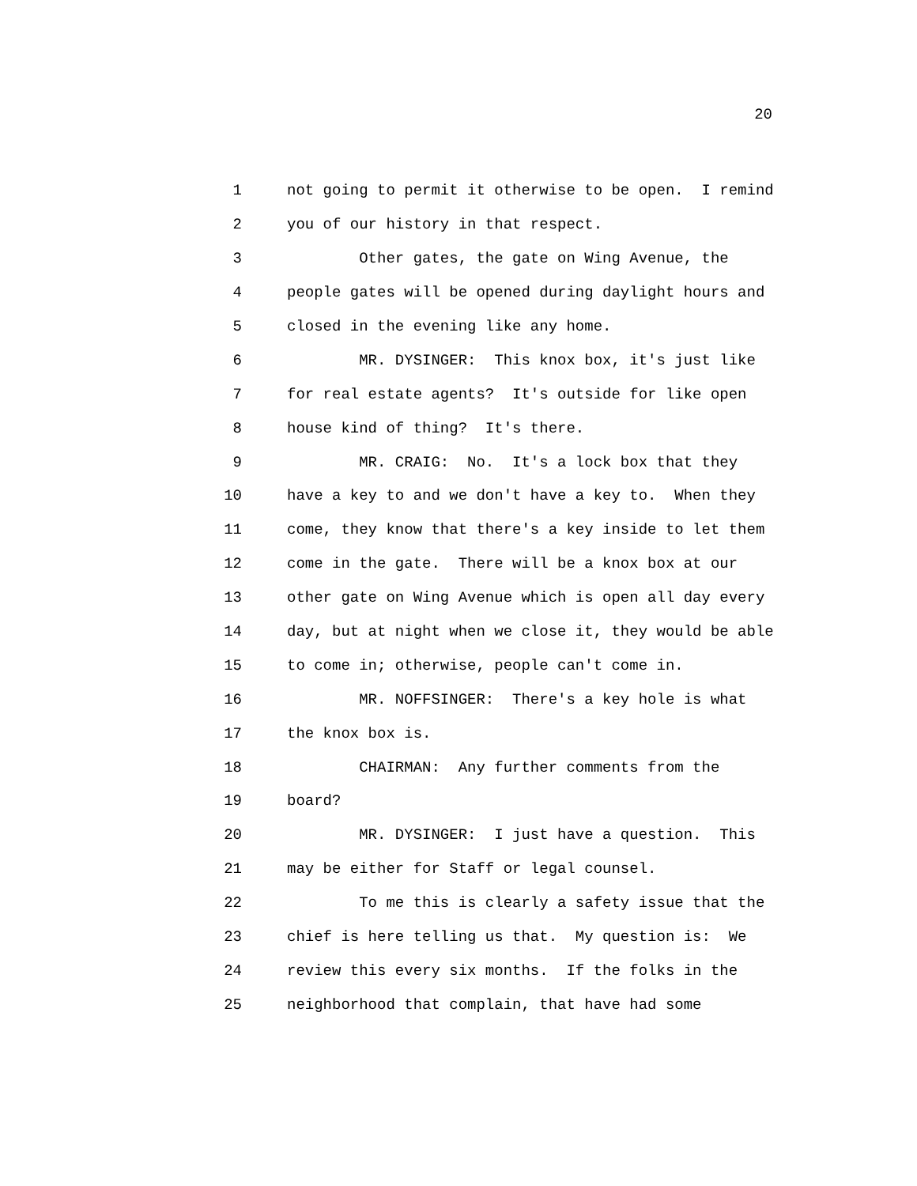20
1 not going to permit it otherwise to be open. I remind
2 you of our history in that respect.
3 Other gates, the gate on Wing Avenue, the
4 people gates will be opened during daylight hours and
5 closed in the evening like any home.
6 MR. DYSINGER: This knox box, it's just like
7 for real estate agents? It's outside for like open
8 house kind of thing? It's there.
9 MR. CRAIG: No. It's a lock box that they
10 have a key to and we don't have a key to. When they
11 come, they know that there's a key inside to let them
12 come in the gate. There will be a knox box at our
13 other gate on Wing Avenue which is open all day every
14 day, but at night when we close it, they would be able
15 to come in; otherwise, people can't come in.
16 MR. NOFFSINGER: There's a key hole is what
17 the knox box is.
18 CHAIRMAN: Any further comments from the
19 board?
20 MR. DYSINGER: I just have a question. This
21 may be either for Staff or legal counsel.
22 To me this is clearly a safety issue that the
23 chief is here telling us that. My question is: We
24 review this every six months. If the folks in the
25 neighborhood that complain, that have had some